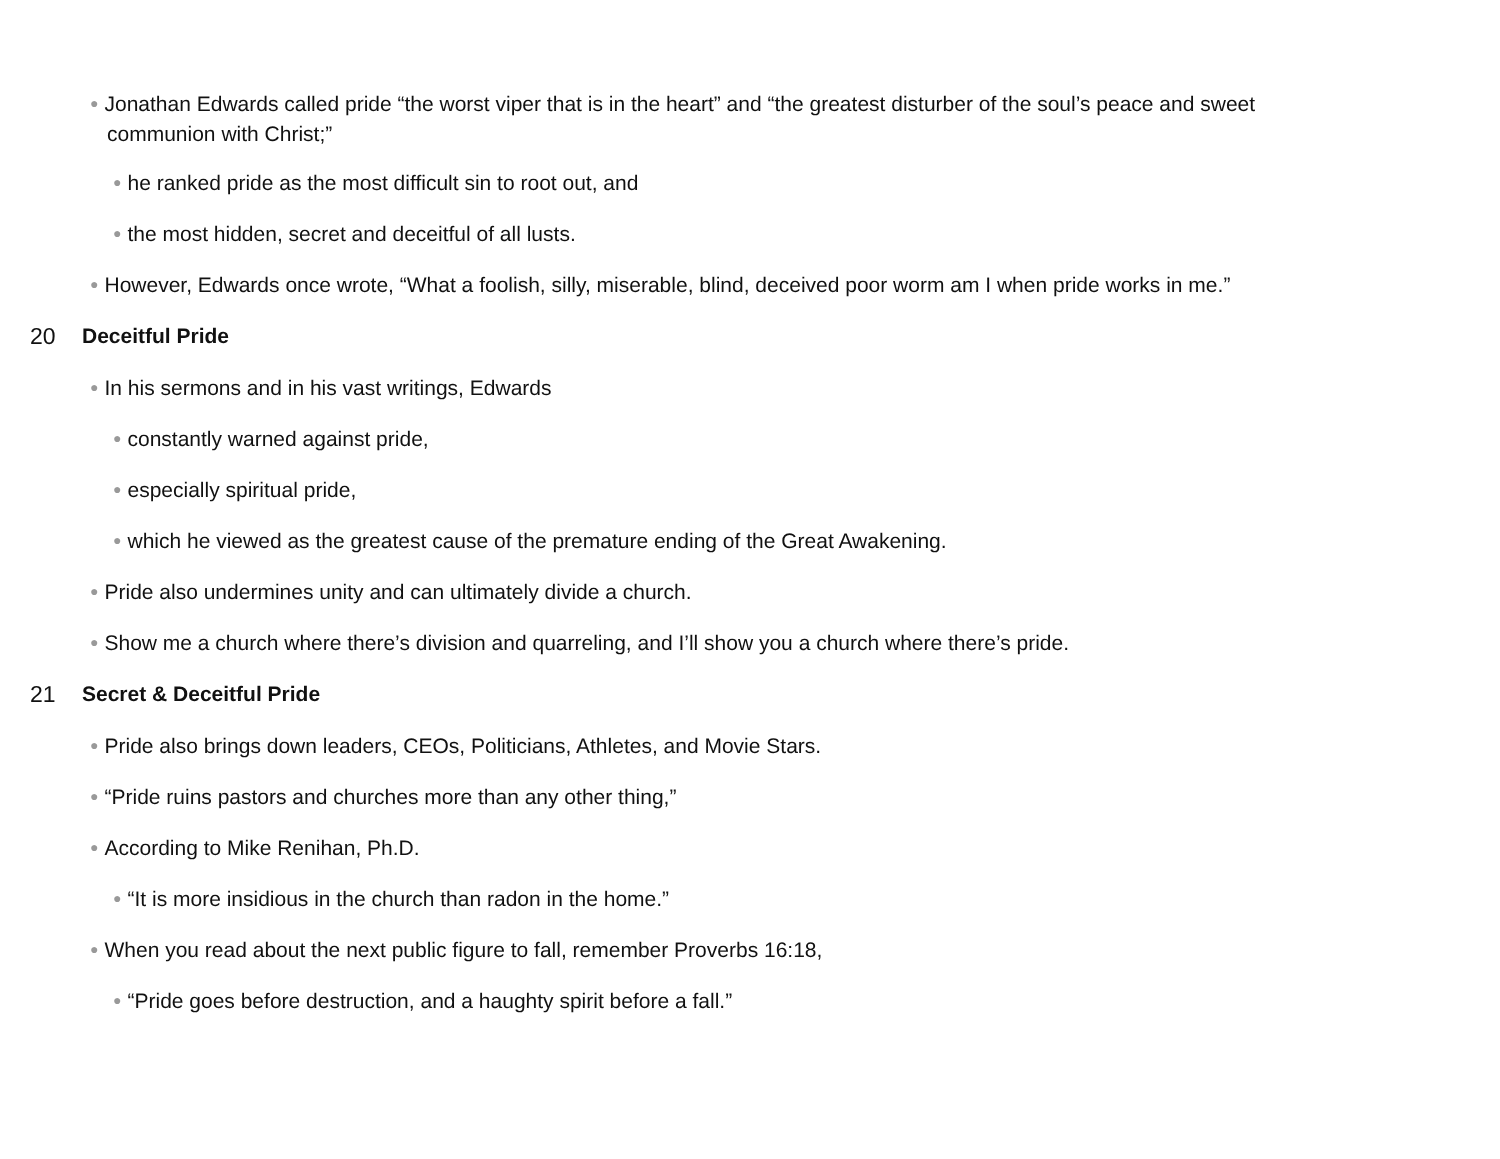● Jonathan Edwards called pride “the worst viper that is in the heart” and “the greatest disturber of the soul’s peace and sweet communion with Christ;”
● he ranked pride as the most difficult sin to root out, and
● the most hidden, secret and deceitful of all lusts.
● However, Edwards once wrote, “What a foolish, silly, miserable, blind, deceived poor worm am I when pride works in me.”
20 Deceitful Pride
● In his sermons and in his vast writings, Edwards
● constantly warned against pride,
● especially spiritual pride,
● which he viewed as the greatest cause of the premature ending of the Great Awakening.
● Pride also undermines unity and can ultimately divide a church.
● Show me a church where there’s division and quarreling, and I’ll show you a church where there’s pride.
21 Secret & Deceitful Pride
● Pride also brings down leaders, CEOs, Politicians, Athletes, and Movie Stars.
● “Pride ruins pastors and churches more than any other thing,”
● According to Mike Renihan, Ph.D.
● “It is more insidious in the church than radon in the home.”
● When you read about the next public figure to fall, remember Proverbs 16:18,
● “Pride goes before destruction, and a haughty spirit before a fall.”